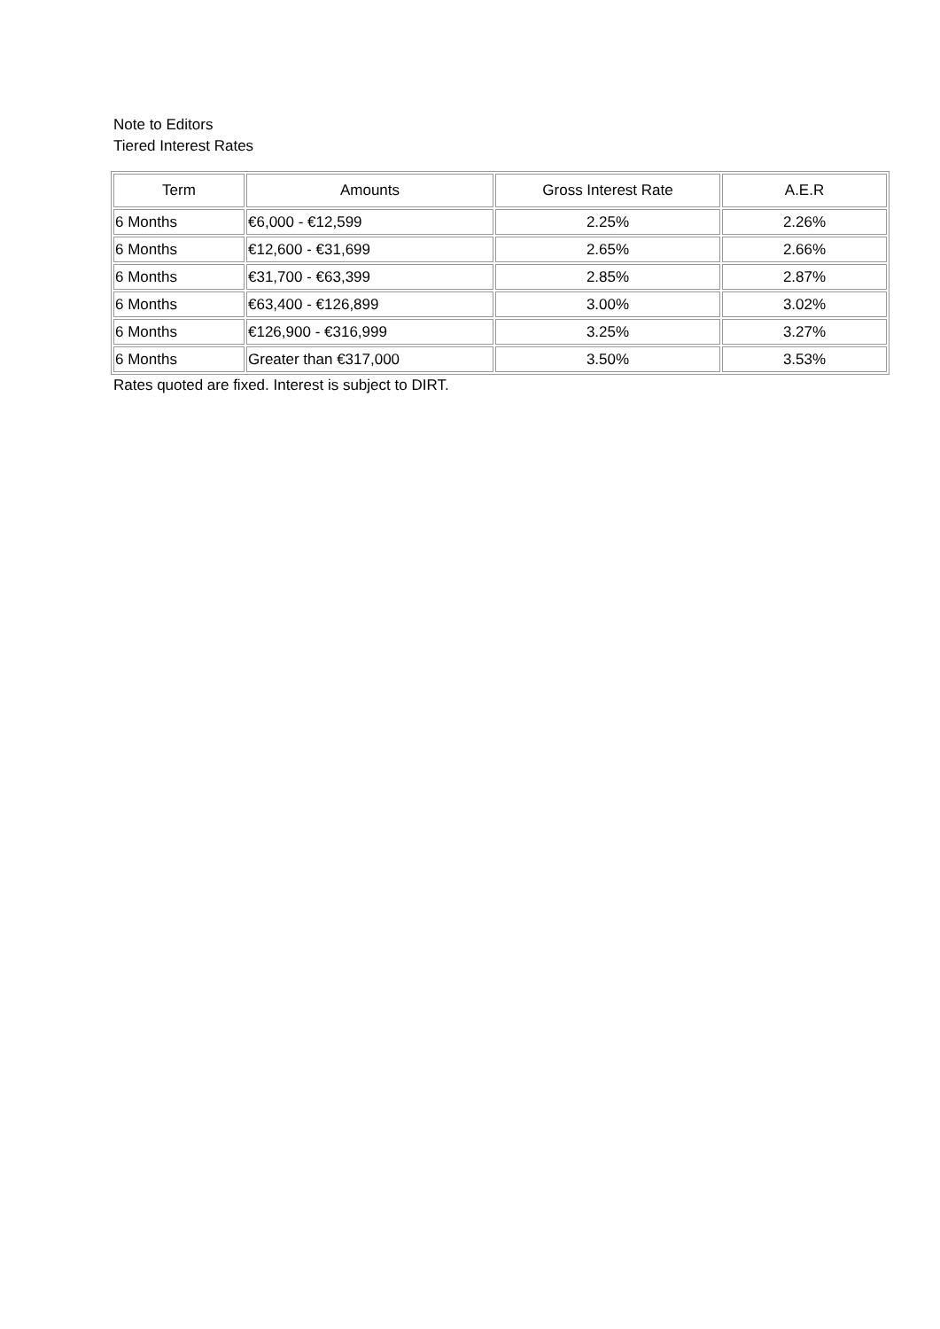Note to Editors
Tiered Interest Rates
| Term | Amounts | Gross Interest Rate | A.E.R |
| --- | --- | --- | --- |
| 6 Months | €6,000 - €12,599 | 2.25% | 2.26% |
| 6 Months | €12,600 - €31,699 | 2.65% | 2.66% |
| 6 Months | €31,700 - €63,399 | 2.85% | 2.87% |
| 6 Months | €63,400 - €126,899 | 3.00% | 3.02% |
| 6 Months | €126,900 - €316,999 | 3.25% | 3.27% |
| 6 Months | Greater than €317,000 | 3.50% | 3.53% |
Rates quoted are fixed. Interest is subject to DIRT.